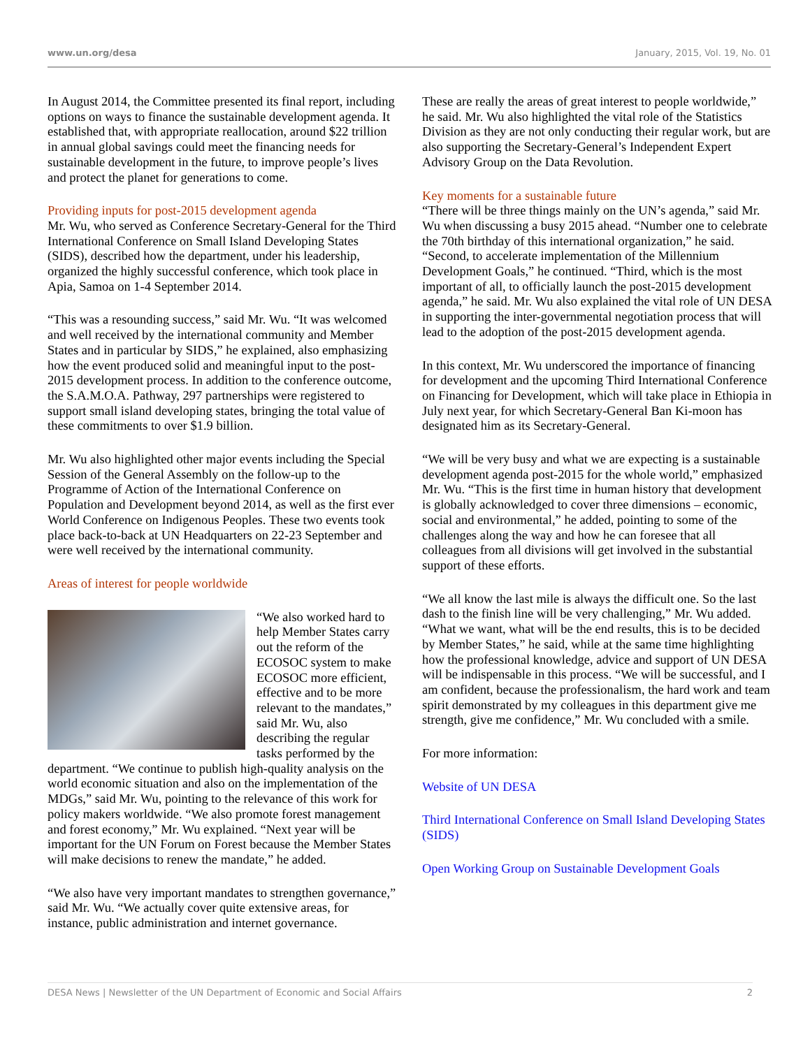www.un.org/desa January, 2015, Vol. 19, No. 01
In August 2014, the Committee presented its final report, including options on ways to finance the sustainable development agenda. It established that, with appropriate reallocation, around $22 trillion in annual global savings could meet the financing needs for sustainable development in the future, to improve people’s lives and protect the planet for generations to come.
Providing inputs for post-2015 development agenda
Mr. Wu, who served as Conference Secretary-General for the Third International Conference on Small Island Developing States (SIDS), described how the department, under his leadership, organized the highly successful conference, which took place in Apia, Samoa on 1-4 September 2014.
“This was a resounding success,” said Mr. Wu. “It was welcomed and well received by the international community and Member States and in particular by SIDS,” he explained, also emphasizing how the event produced solid and meaningful input to the post-2015 development process. In addition to the conference outcome, the S.A.M.O.A. Pathway, 297 partnerships were registered to support small island developing states, bringing the total value of these commitments to over $1.9 billion.
Mr. Wu also highlighted other major events including the Special Session of the General Assembly on the follow-up to the Programme of Action of the International Conference on Population and Development beyond 2014, as well as the first ever World Conference on Indigenous Peoples. These two events took place back-to-back at UN Headquarters on 22-23 September and were well received by the international community.
Areas of interest for people worldwide
“We also worked hard to help Member States carry out the reform of the ECOSOC system to make ECOSOC more efficient, effective and to be more relevant to the mandates,” said Mr. Wu, also describing the regular tasks performed by the department. “We continue to publish high-quality analysis on the world economic situation and also on the implementation of the MDGs,” said Mr. Wu, pointing to the relevance of this work for policy makers worldwide. “We also promote forest management and forest economy,” Mr. Wu explained. “Next year will be important for the UN Forum on Forest because the Member States will make decisions to renew the mandate,” he added.
“We also have very important mandates to strengthen governance,” said Mr. Wu. “We actually cover quite extensive areas, for instance, public administration and internet governance.
These are really the areas of great interest to people worldwide,” he said. Mr. Wu also highlighted the vital role of the Statistics Division as they are not only conducting their regular work, but are also supporting the Secretary-General’s Independent Expert Advisory Group on the Data Revolution.
Key moments for a sustainable future
“There will be three things mainly on the UN’s agenda,” said Mr. Wu when discussing a busy 2015 ahead. “Number one to celebrate the 70th birthday of this international organization,” he said. “Second, to accelerate implementation of the Millennium Development Goals,” he continued. “Third, which is the most important of all, to officially launch the post-2015 development agenda,” he said. Mr. Wu also explained the vital role of UN DESA in supporting the inter-governmental negotiation process that will lead to the adoption of the post-2015 development agenda.
In this context, Mr. Wu underscored the importance of financing for development and the upcoming Third International Conference on Financing for Development, which will take place in Ethiopia in July next year, for which Secretary-General Ban Ki-moon has designated him as its Secretary-General.
“We will be very busy and what we are expecting is a sustainable development agenda post-2015 for the whole world,” emphasized Mr. Wu. “This is the first time in human history that development is globally acknowledged to cover three dimensions – economic, social and environmental,” he added, pointing to some of the challenges along the way and how he can foresee that all colleagues from all divisions will get involved in the substantial support of these efforts.
“We all know the last mile is always the difficult one. So the last dash to the finish line will be very challenging,” Mr. Wu added. “What we want, what will be the end results, this is to be decided by Member States,” he said, while at the same time highlighting how the professional knowledge, advice and support of UN DESA will be indispensable in this process. “We will be successful, and I am confident, because the professionalism, the hard work and team spirit demonstrated by my colleagues in this department give me strength, give me confidence,” Mr. Wu concluded with a smile.
For more information:
Website of UN DESA
Third International Conference on Small Island Developing States (SIDS)
Open Working Group on Sustainable Development Goals
DESA News | Newsletter of the UN Department of Economic and Social Affairs 2